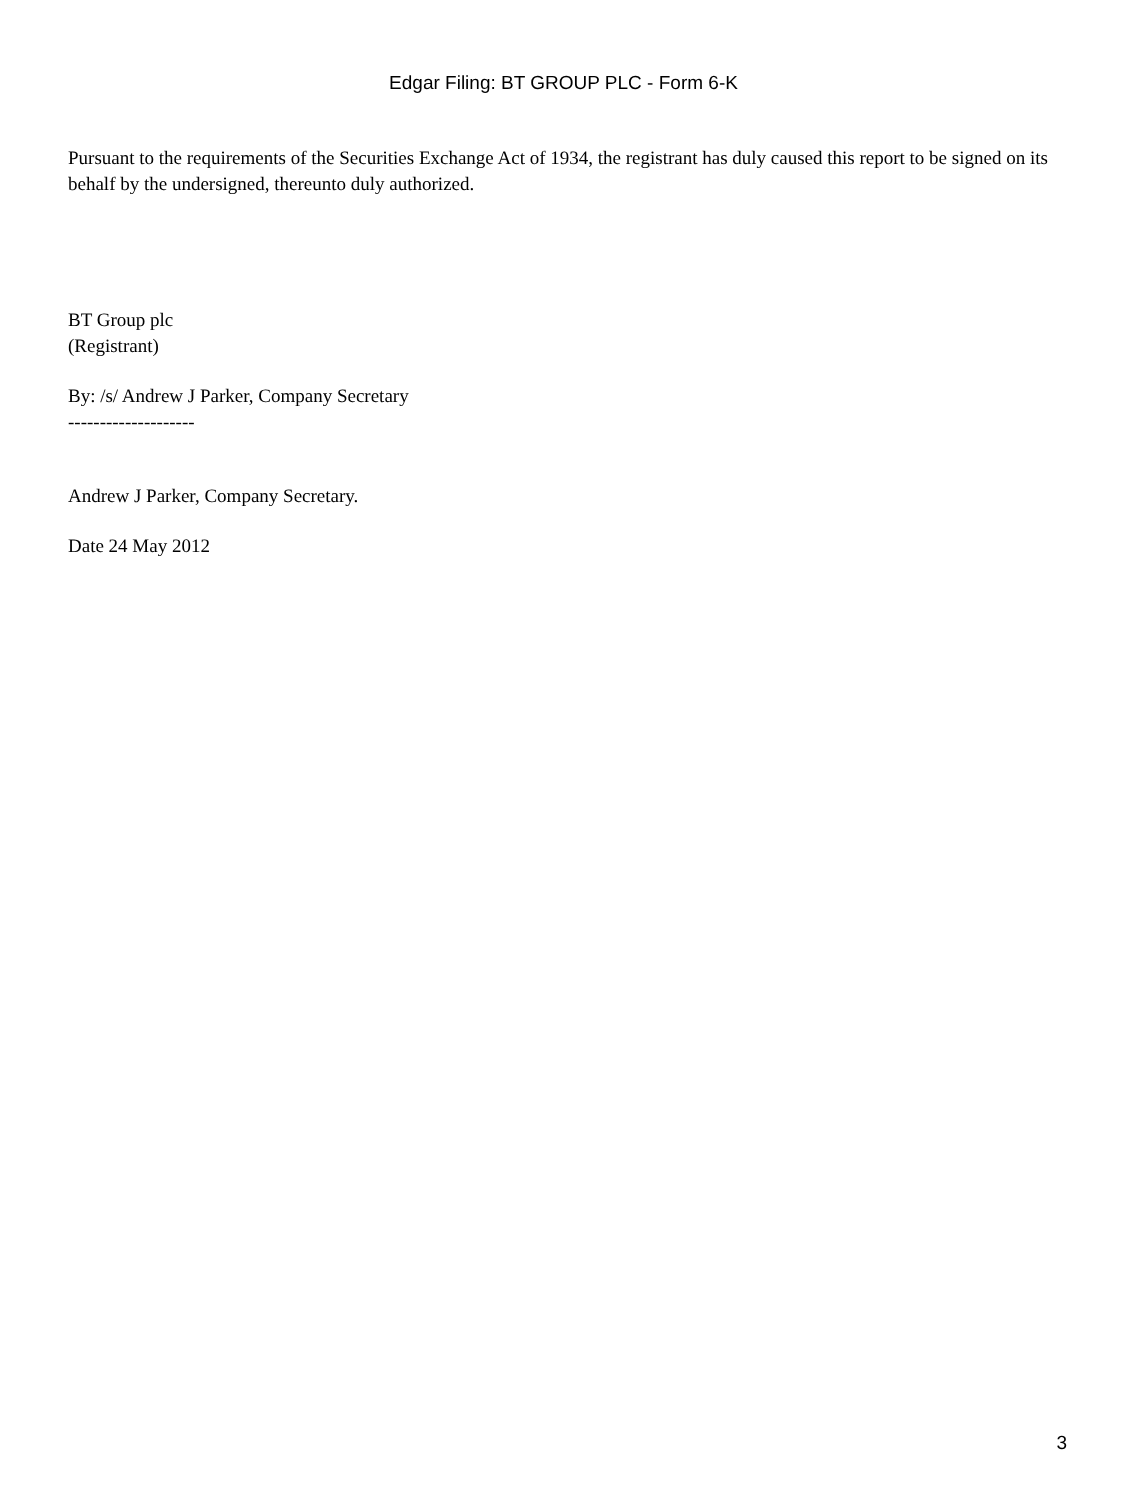Edgar Filing: BT GROUP PLC - Form 6-K
Pursuant to the requirements of the Securities Exchange Act of 1934, the registrant has duly caused this report to be signed on its behalf by the undersigned, thereunto duly authorized.
BT Group plc
(Registrant)
By: /s/ Andrew J Parker, Company Secretary
--------------------
Andrew J Parker, Company Secretary.
Date 24 May 2012
3